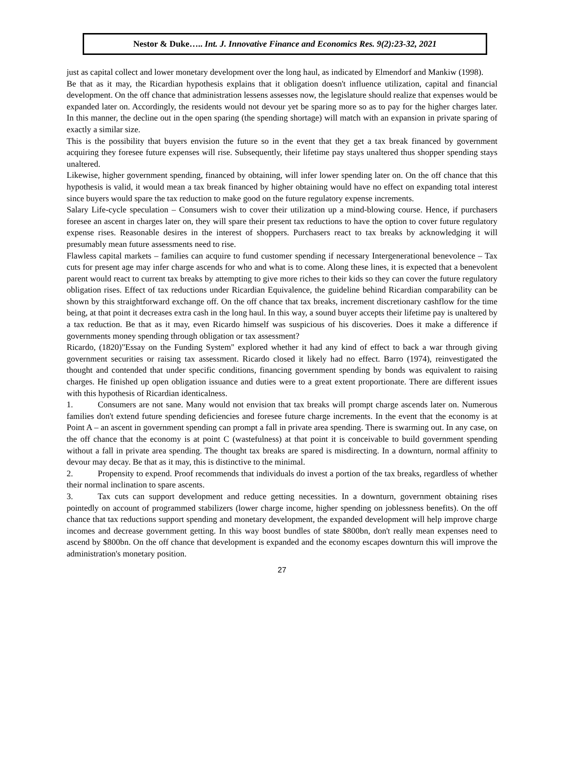Nestor & Duke….. Int. J. Innovative Finance and Economics Res. 9(2):23-32, 2021
just as capital collect and lower monetary development over the long haul, as indicated by Elmendorf and Mankiw (1998).
Be that as it may, the Ricardian hypothesis explains that it obligation doesn't influence utilization, capital and financial development. On the off chance that administration lessens assesses now, the legislature should realize that expenses would be expanded later on. Accordingly, the residents would not devour yet be sparing more so as to pay for the higher charges later. In this manner, the decline out in the open sparing (the spending shortage) will match with an expansion in private sparing of exactly a similar size.
This is the possibility that buyers envision the future so in the event that they get a tax break financed by government acquiring they foresee future expenses will rise. Subsequently, their lifetime pay stays unaltered thus shopper spending stays unaltered.
Likewise, higher government spending, financed by obtaining, will infer lower spending later on. On the off chance that this hypothesis is valid, it would mean a tax break financed by higher obtaining would have no effect on expanding total interest since buyers would spare the tax reduction to make good on the future regulatory expense increments.
Salary Life-cycle speculation – Consumers wish to cover their utilization up a mind-blowing course. Hence, if purchasers foresee an ascent in charges later on, they will spare their present tax reductions to have the option to cover future regulatory expense rises. Reasonable desires in the interest of shoppers. Purchasers react to tax breaks by acknowledging it will presumably mean future assessments need to rise.
Flawless capital markets – families can acquire to fund customer spending if necessary Intergenerational benevolence – Tax cuts for present age may infer charge ascends for who and what is to come. Along these lines, it is expected that a benevolent parent would react to current tax breaks by attempting to give more riches to their kids so they can cover the future regulatory obligation rises. Effect of tax reductions under Ricardian Equivalence, the guideline behind Ricardian comparability can be shown by this straightforward exchange off. On the off chance that tax breaks, increment discretionary cashflow for the time being, at that point it decreases extra cash in the long haul. In this way, a sound buyer accepts their lifetime pay is unaltered by a tax reduction. Be that as it may, even Ricardo himself was suspicious of his discoveries. Does it make a difference if governments money spending through obligation or tax assessment?
Ricardo, (1820)"Essay on the Funding System" explored whether it had any kind of effect to back a war through giving government securities or raising tax assessment. Ricardo closed it likely had no effect. Barro (1974), reinvestigated the thought and contended that under specific conditions, financing government spending by bonds was equivalent to raising charges. He finished up open obligation issuance and duties were to a great extent proportionate. There are different issues with this hypothesis of Ricardian identicalness.
1. Consumers are not sane. Many would not envision that tax breaks will prompt charge ascends later on. Numerous families don't extend future spending deficiencies and foresee future charge increments. In the event that the economy is at Point A – an ascent in government spending can prompt a fall in private area spending. There is swarming out. In any case, on the off chance that the economy is at point C (wastefulness) at that point it is conceivable to build government spending without a fall in private area spending. The thought tax breaks are spared is misdirecting. In a downturn, normal affinity to devour may decay. Be that as it may, this is distinctive to the minimal.
2. Propensity to expend. Proof recommends that individuals do invest a portion of the tax breaks, regardless of whether their normal inclination to spare ascents.
3. Tax cuts can support development and reduce getting necessities. In a downturn, government obtaining rises pointedly on account of programmed stabilizers (lower charge income, higher spending on joblessness benefits). On the off chance that tax reductions support spending and monetary development, the expanded development will help improve charge incomes and decrease government getting. In this way boost bundles of state $800bn, don't really mean expenses need to ascend by $800bn. On the off chance that development is expanded and the economy escapes downturn this will improve the administration's monetary position.
27